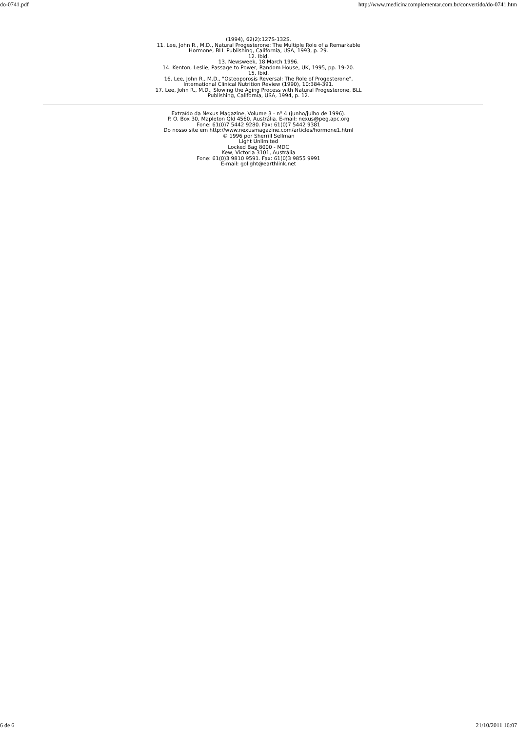do-0741.pdf http://www.medicinacomplementar.com.br/convertido/do-0741.htm
(1994), 62(2):127S-132S.
11. Lee, John R., M.D., Natural Progesterone: The Multiple Role of a Remarkable
Hormone, BLL Publishing, California, USA, 1993, p. 29.
12. Ibid.
13. Newsweek, 18 March 1996.
14. Kenton, Leslie, Passage to Power, Random House, UK, 1995, pp. 19-20.
15. Ibid.
16. Lee, John R., M.D., "Osteoporosis Reversal: The Role of Progesterone",
International Clinical Nutrition Review (1990), 10:384-391.
17. Lee, John R., M.D., Slowing the Aging Process with Natural Progesterone, BLL
Publishing, California, USA, 1994, p. 12.
Extraído da Nexus Magazine, Volume 3 - nº 4 (junho/julho de 1996).
P. O. Box 30, Mapleton Qld 4560, Austrália. E-mail: nexus@peg.apc.org
Fone: 61(0)7 5442 9280. Fax: 61(0)7 5442 9381
Do nosso site em http://www.nexusmagazine.com/articles/hormone1.html
© 1996 por Sherrill Sellman
Light Unlimited
Locked Bag 8000 - MDC
Kew, Victoria 3101, Austrália
Fone: 61(0)3 9810 9591. Fax: 61(0)3 9855 9991
E-mail: golight@earthlink.net
6 de 6 21/10/2011 16:07